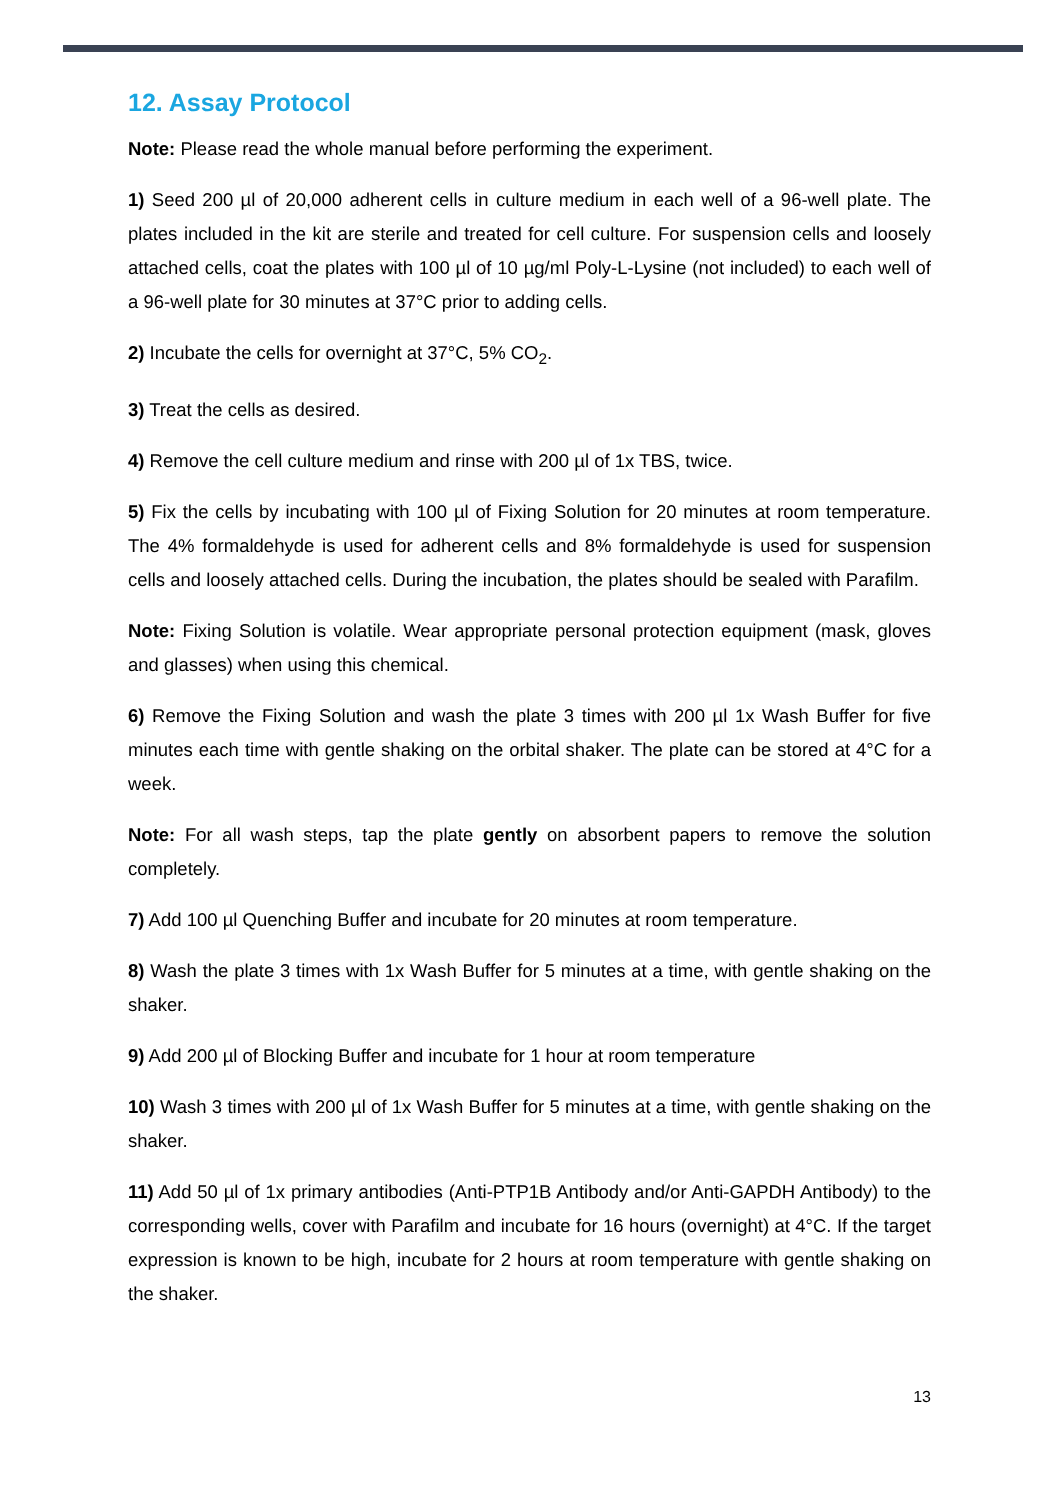12. Assay Protocol
Note: Please read the whole manual before performing the experiment.
1) Seed 200 µl of 20,000 adherent cells in culture medium in each well of a 96-well plate. The plates included in the kit are sterile and treated for cell culture. For suspension cells and loosely attached cells, coat the plates with 100 µl of 10 µg/ml Poly-L-Lysine (not included) to each well of a 96-well plate for 30 minutes at 37°C prior to adding cells.
2) Incubate the cells for overnight at 37°C, 5% CO<sub>2</sub>.
3) Treat the cells as desired.
4) Remove the cell culture medium and rinse with 200 µl of 1x TBS, twice.
5) Fix the cells by incubating with 100 µl of Fixing Solution for 20 minutes at room temperature. The 4% formaldehyde is used for adherent cells and 8% formaldehyde is used for suspension cells and loosely attached cells. During the incubation, the plates should be sealed with Parafilm.
Note: Fixing Solution is volatile. Wear appropriate personal protection equipment (mask, gloves and glasses) when using this chemical.
6) Remove the Fixing Solution and wash the plate 3 times with 200 µl 1x Wash Buffer for five minutes each time with gentle shaking on the orbital shaker. The plate can be stored at 4°C for a week.
Note: For all wash steps, tap the plate gently on absorbent papers to remove the solution completely.
7) Add 100 µl Quenching Buffer and incubate for 20 minutes at room temperature.
8) Wash the plate 3 times with 1x Wash Buffer for 5 minutes at a time, with gentle shaking on the shaker.
9) Add 200 µl of Blocking Buffer and incubate for 1 hour at room temperature
10) Wash 3 times with 200 µl of 1x Wash Buffer for 5 minutes at a time, with gentle shaking on the shaker.
11) Add 50 µl of 1x primary antibodies (Anti-PTP1B Antibody and/or Anti-GAPDH Antibody) to the corresponding wells, cover with Parafilm and incubate for 16 hours (overnight) at 4°C. If the target expression is known to be high, incubate for 2 hours at room temperature with gentle shaking on the shaker.
13